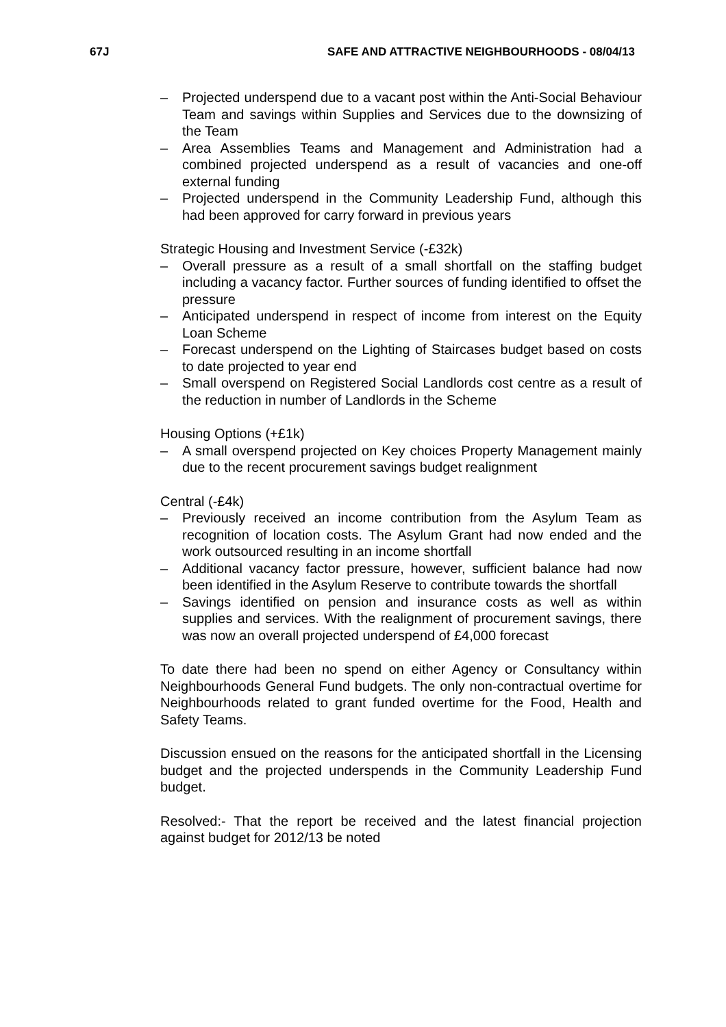67J SAFE AND ATTRACTIVE NEIGHBOURHOODS - 08/04/13
– Projected underspend due to a vacant post within the Anti-Social Behaviour Team and savings within Supplies and Services due to the downsizing of the Team
– Area Assemblies Teams and Management and Administration had a combined projected underspend as a result of vacancies and one-off external funding
– Projected underspend in the Community Leadership Fund, although this had been approved for carry forward in previous years
Strategic Housing and Investment Service (-£32k)
– Overall pressure as a result of a small shortfall on the staffing budget including a vacancy factor. Further sources of funding identified to offset the pressure
– Anticipated underspend in respect of income from interest on the Equity Loan Scheme
– Forecast underspend on the Lighting of Staircases budget based on costs to date projected to year end
– Small overspend on Registered Social Landlords cost centre as a result of the reduction in number of Landlords in the Scheme
Housing Options (+£1k)
– A small overspend projected on Key choices Property Management mainly due to the recent procurement savings budget realignment
Central (-£4k)
– Previously received an income contribution from the Asylum Team as recognition of location costs. The Asylum Grant had now ended and the work outsourced resulting in an income shortfall
– Additional vacancy factor pressure, however, sufficient balance had now been identified in the Asylum Reserve to contribute towards the shortfall
– Savings identified on pension and insurance costs as well as within supplies and services. With the realignment of procurement savings, there was now an overall projected underspend of £4,000 forecast
To date there had been no spend on either Agency or Consultancy within Neighbourhoods General Fund budgets. The only non-contractual overtime for Neighbourhoods related to grant funded overtime for the Food, Health and Safety Teams.
Discussion ensued on the reasons for the anticipated shortfall in the Licensing budget and the projected underspends in the Community Leadership Fund budget.
Resolved:- That the report be received and the latest financial projection against budget for 2012/13 be noted